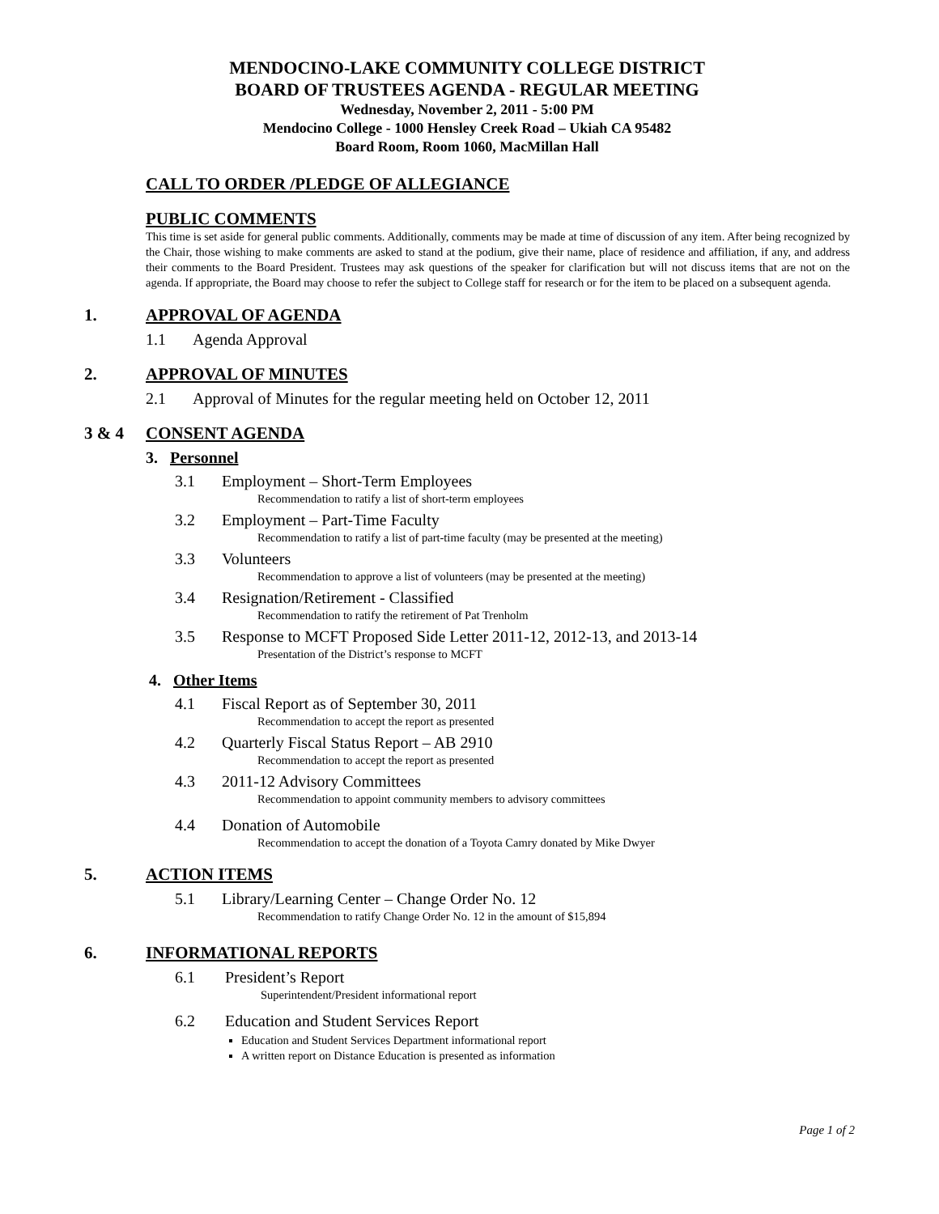MENDOCINO-LAKE COMMUNITY COLLEGE DISTRICT
BOARD OF TRUSTEES AGENDA - REGULAR MEETING
Wednesday, November 2, 2011 - 5:00 PM
Mendocino College - 1000 Hensley Creek Road – Ukiah CA 95482
Board Room, Room 1060, MacMillan Hall
CALL TO ORDER /PLEDGE OF ALLEGIANCE
PUBLIC COMMENTS
This time is set aside for general public comments. Additionally, comments may be made at time of discussion of any item. After being recognized by the Chair, those wishing to make comments are asked to stand at the podium, give their name, place of residence and affiliation, if any, and address their comments to the Board President. Trustees may ask questions of the speaker for clarification but will not discuss items that are not on the agenda. If appropriate, the Board may choose to refer the subject to College staff for research or for the item to be placed on a subsequent agenda.
1. APPROVAL OF AGENDA
1.1 Agenda Approval
2. APPROVAL OF MINUTES
2.1 Approval of Minutes for the regular meeting held on October 12, 2011
3 & 4 CONSENT AGENDA
3. Personnel
3.1 Employment – Short-Term Employees
Recommendation to ratify a list of short-term employees
3.2 Employment – Part-Time Faculty
Recommendation to ratify a list of part-time faculty (may be presented at the meeting)
3.3 Volunteers
Recommendation to approve a list of volunteers (may be presented at the meeting)
3.4 Resignation/Retirement - Classified
Recommendation to ratify the retirement of Pat Trenholm
3.5 Response to MCFT Proposed Side Letter 2011-12, 2012-13, and 2013-14
Presentation of the District’s response to MCFT
4. Other Items
4.1 Fiscal Report as of September 30, 2011
Recommendation to accept the report as presented
4.2 Quarterly Fiscal Status Report – AB 2910
Recommendation to accept the report as presented
4.3 2011-12 Advisory Committees
Recommendation to appoint community members to advisory committees
4.4 Donation of Automobile
Recommendation to accept the donation of a Toyota Camry donated by Mike Dwyer
5. ACTION ITEMS
5.1 Library/Learning Center – Change Order No. 12
Recommendation to ratify Change Order No. 12 in the amount of $15,894
6. INFORMATIONAL REPORTS
6.1 President’s Report
Superintendent/President informational report
6.2 Education and Student Services Report
Education and Student Services Department informational report
A written report on Distance Education is presented as information
Page 1 of 2